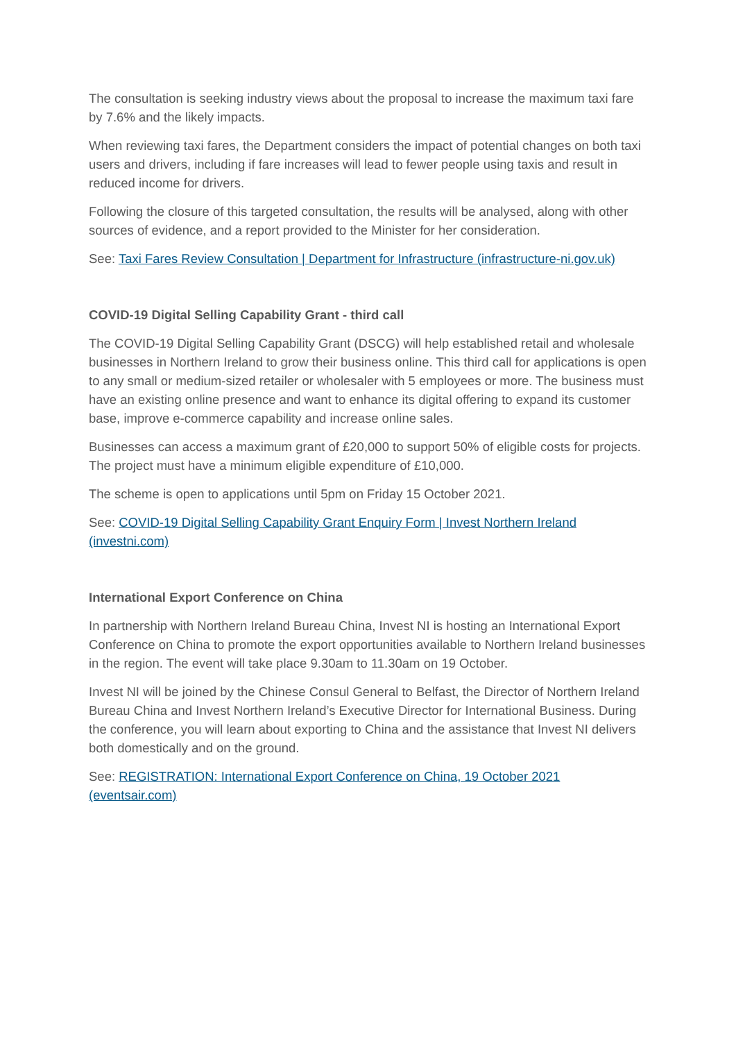The consultation is seeking industry views about the proposal to increase the maximum taxi fare by 7.6% and the likely impacts.
When reviewing taxi fares, the Department considers the impact of potential changes on both taxi users and drivers, including if fare increases will lead to fewer people using taxis and result in reduced income for drivers.
Following the closure of this targeted consultation, the results will be analysed, along with other sources of evidence, and a report provided to the Minister for her consideration.
See: Taxi Fares Review Consultation | Department for Infrastructure (infrastructure-ni.gov.uk)
COVID-19 Digital Selling Capability Grant - third call
The COVID-19 Digital Selling Capability Grant (DSCG) will help established retail and wholesale businesses in Northern Ireland to grow their business online. This third call for applications is open to any small or medium-sized retailer or wholesaler with 5 employees or more. The business must have an existing online presence and want to enhance its digital offering to expand its customer base, improve e-commerce capability and increase online sales.
Businesses can access a maximum grant of £20,000 to support 50% of eligible costs for projects. The project must have a minimum eligible expenditure of £10,000.
The scheme is open to applications until 5pm on Friday 15 October 2021.
See: COVID-19 Digital Selling Capability Grant Enquiry Form | Invest Northern Ireland (investni.com)
International Export Conference on China
In partnership with Northern Ireland Bureau China, Invest NI is hosting an International Export Conference on China to promote the export opportunities available to Northern Ireland businesses in the region. The event will take place 9.30am to 11.30am on 19 October.
Invest NI will be joined by the Chinese Consul General to Belfast, the Director of Northern Ireland Bureau China and Invest Northern Ireland’s Executive Director for International Business. During the conference, you will learn about exporting to China and the assistance that Invest NI delivers both domestically and on the ground.
See: REGISTRATION: International Export Conference on China, 19 October 2021 (eventsair.com)